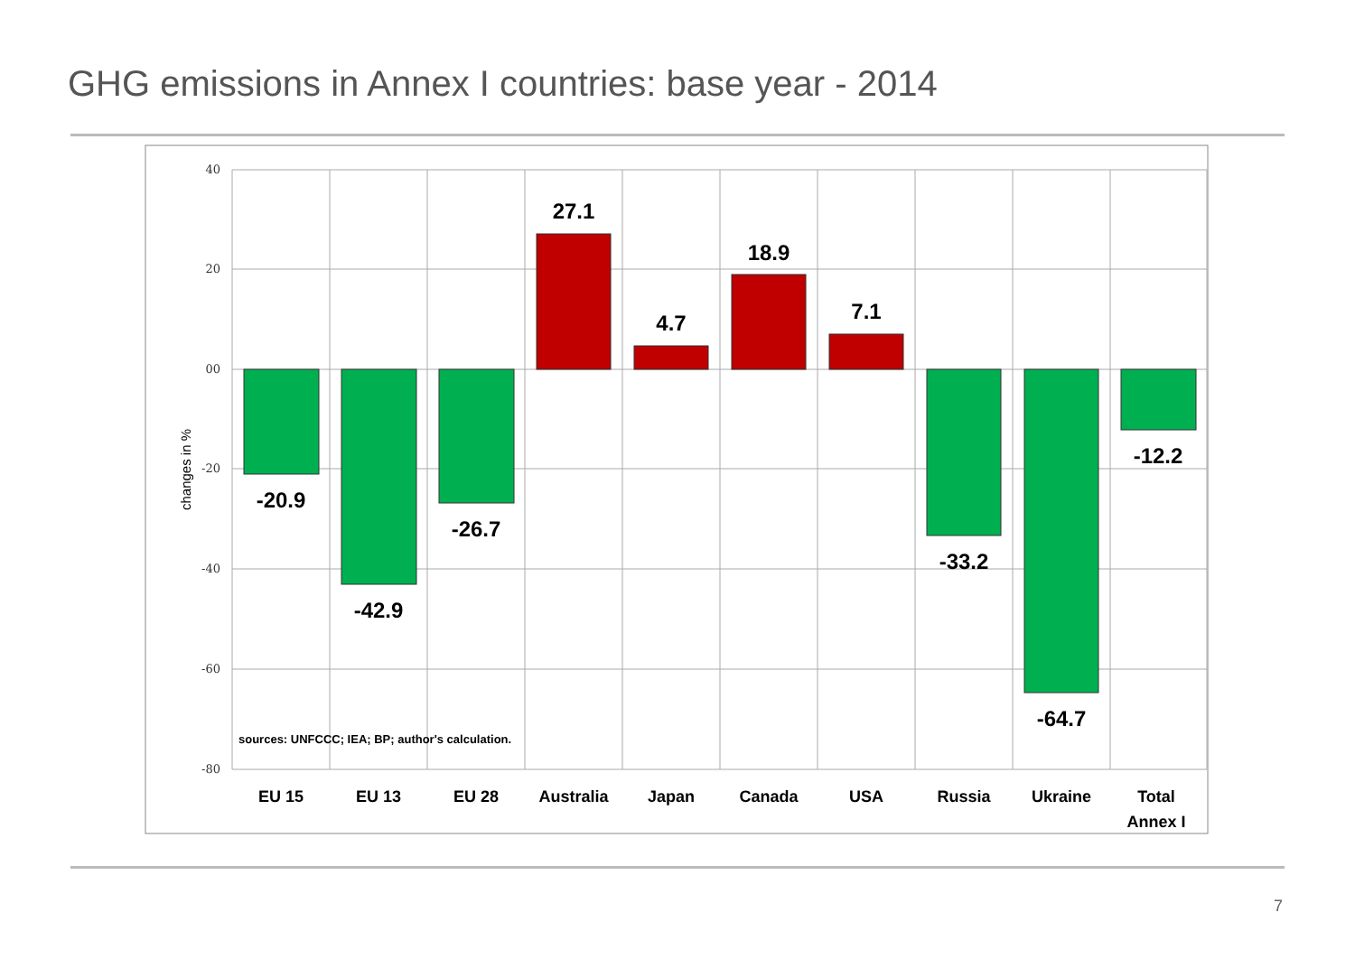GHG emissions in Annex I countries: base year - 2014
40
20
00
-20
-40
-60
-80
changes in %
-20.9
-42.9
-26.7
27.1
4.7
18.9
7.1
-33.2
-64.7
-12.2
sources: UNFCCC; IEA; BP; author's calculation.
EU 15
EU 13
EU 28
Australia
Japan
Canada
USA
Russia
Ukraine
Total
Annex I
7